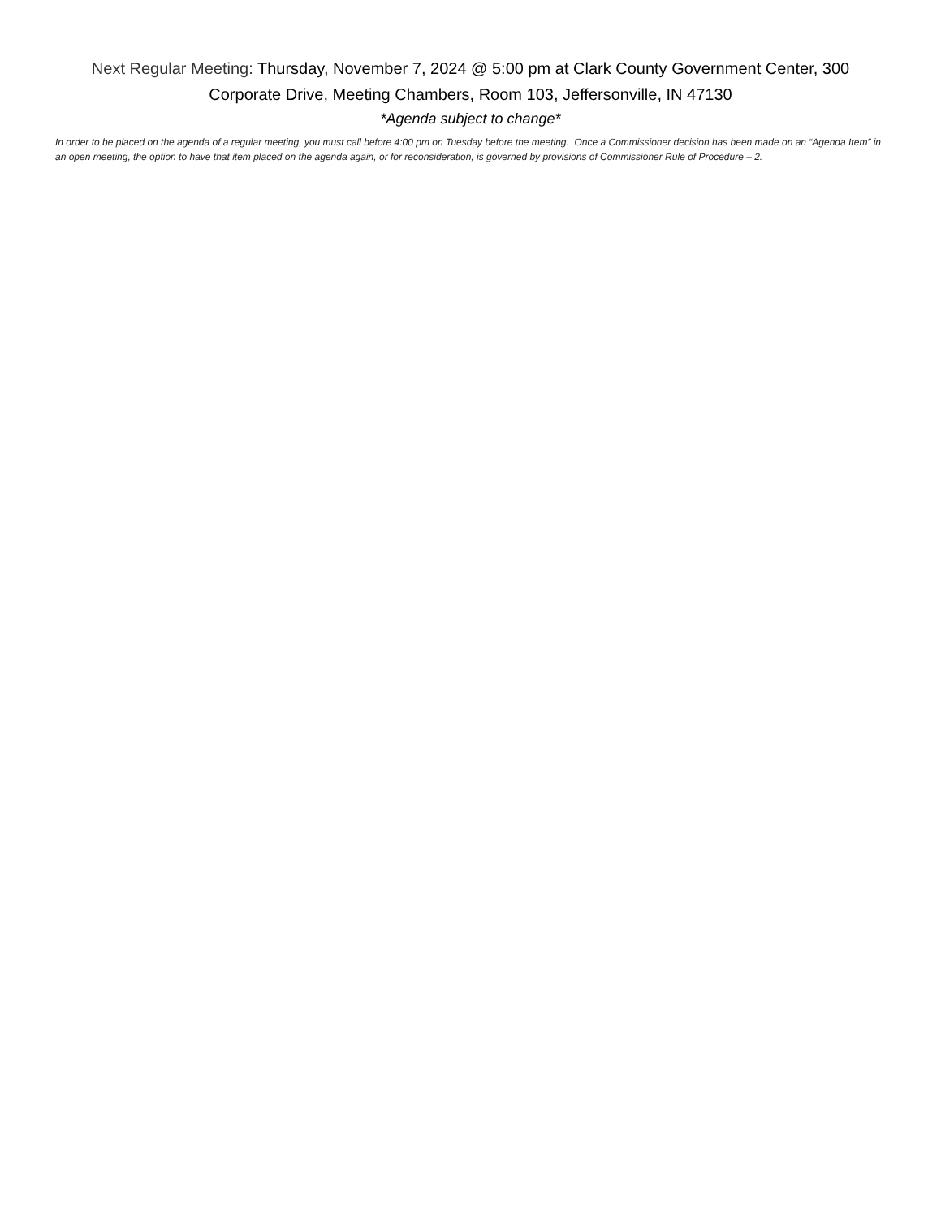Next Regular Meeting: Thursday, November 7, 2024 @ 5:00 pm at Clark County Government Center, 300 Corporate Drive, Meeting Chambers, Room 103, Jeffersonville, IN 47130
*Agenda subject to change*
In order to be placed on the agenda of a regular meeting, you must call before 4:00 pm on Tuesday before the meeting. Once a Commissioner decision has been made on an “Agenda Item” in an open meeting, the option to have that item placed on the agenda again, or for reconsideration, is governed by provisions of Commissioner Rule of Procedure – 2.